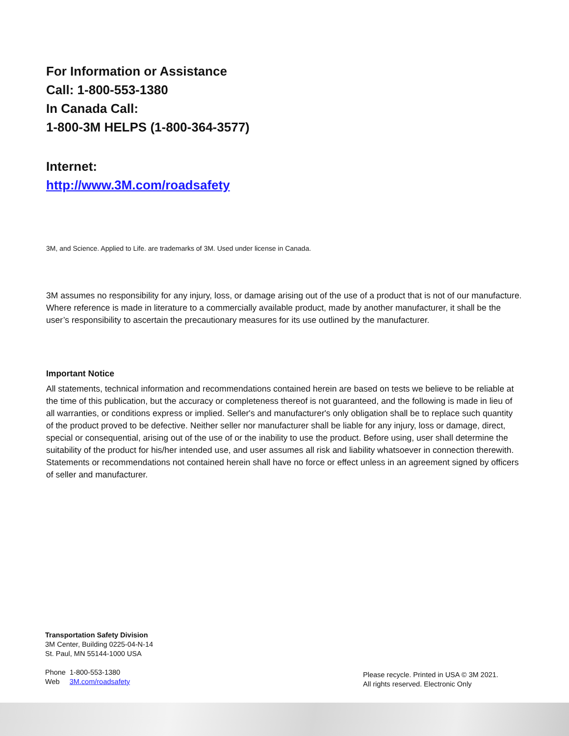For Information or Assistance
Call: 1-800-553-1380
In Canada Call:
1-800-3M HELPS (1-800-364-3577)
Internet:
http://www.3M.com/roadsafety
3M, and Science. Applied to Life. are trademarks of 3M. Used under license in Canada.
3M assumes no responsibility for any injury, loss, or damage arising out of the use of a product that is not of our manufacture. Where reference is made in literature to a commercially available product, made by another manufacturer, it shall be the user’s responsibility to ascertain the precautionary measures for its use outlined by the manufacturer.
Important Notice
All statements, technical information and recommendations contained herein are based on tests we believe to be reliable at the time of this publication, but the accuracy or completeness thereof is not guaranteed, and the following is made in lieu of all warranties, or conditions express or implied. Seller's and manufacturer's only obligation shall be to replace such quantity of the product proved to be defective. Neither seller nor manufacturer shall be liable for any injury, loss or damage, direct, special or consequential, arising out of the use of or the inability to use the product. Before using, user shall determine the suitability of the product for his/her intended use, and user assumes all risk and liability whatsoever in connection therewith. Statements or recommendations not contained herein shall have no force or effect unless in an agreement signed by officers of seller and manufacturer.
Transportation Safety Division
3M Center, Building 0225-04-N-14
St. Paul, MN 55144-1000 USA
Phone 1-800-553-1380
Web 3M.com/roadsafety
Please recycle. Printed in USA © 3M 2021.
All rights reserved. Electronic Only